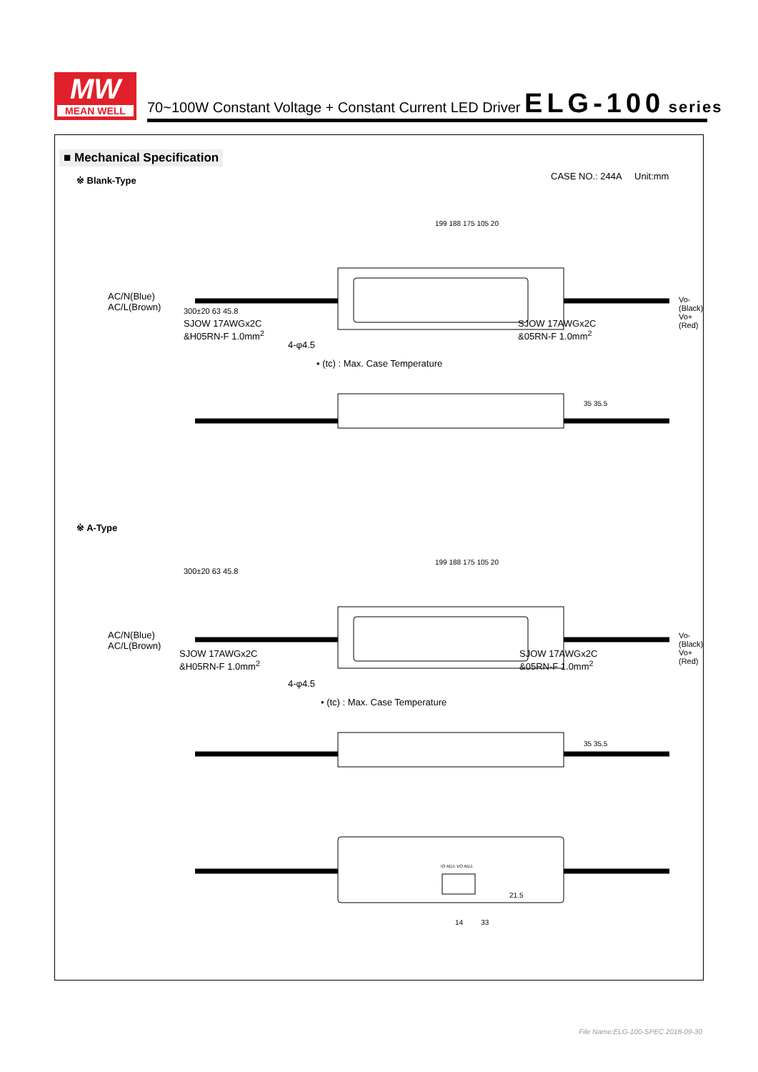MW
MEAN WELL
70~100W Constant Voltage + Constant Current LED Driver ELG-100 series
■ Mechanical Specification
※ Blank-Type CASE NO.: 244A Unit:mm
AC/N(Blue)
AC/L(Brown)
Vo-(Black)
Vo+(Red)
300±20 63 45.8
199 188 175 105 20
SJOW 17AWGx2C
&H05RN-F 1.0mm<sup>2</sup>
SJOW 17AWGx2C
&05RN-F 1.0mm<sup>2</sup>
4-φ4.5
• (tc) : Max. Case Temperature
35 35.5
※ A-Type
AC/N(Blue)
AC/L(Brown)
Vo-(Black)
Vo+(Red)
300±20 63 45.8
199 188 175 105 20
SJOW 17AWGx2C
&H05RN-F 1.0mm<sup>2</sup>
SJOW 17AWGx2C
&05RN-F 1.0mm<sup>2</sup>
4-φ4.5
• (tc) : Max. Case Temperature
35 35.5
IO ADJ. VO ADJ.
21.5
14 33
File Name:ELG-100-SPEC 2018-09-30